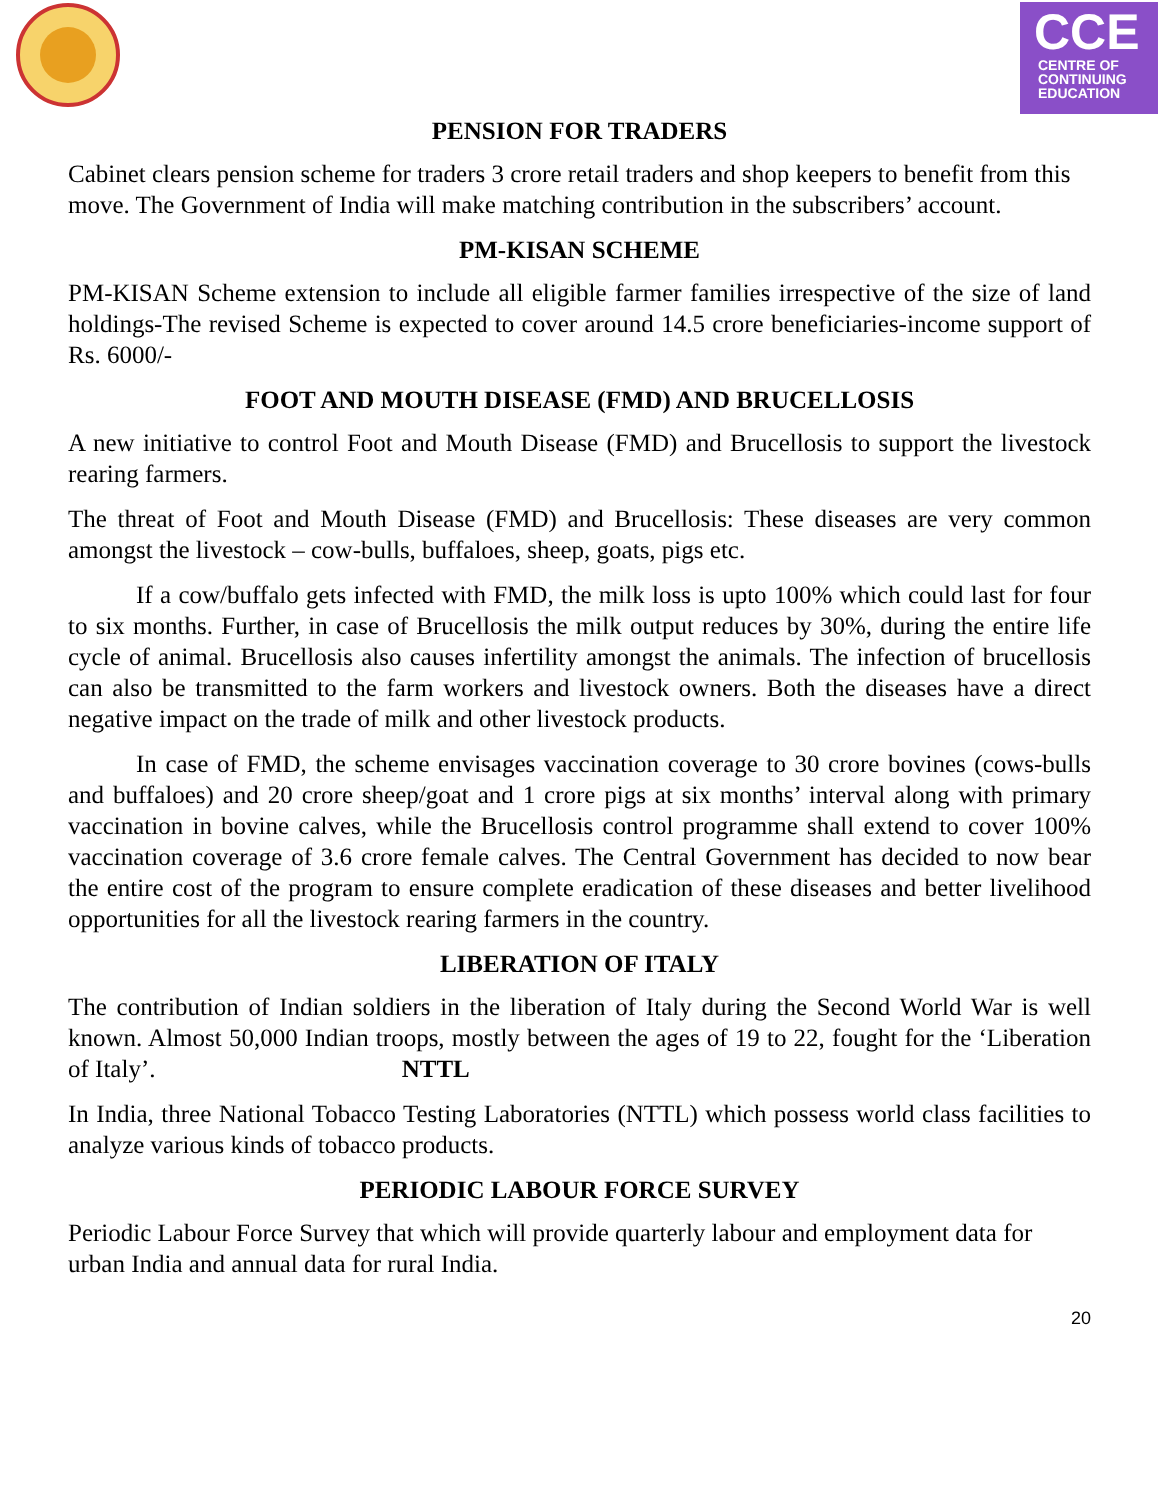CCE
CENTRE OF
CONTINUING
EDUCATION
PENSION FOR TRADERS
Cabinet clears pension scheme for traders 3 crore retail traders and shop keepers to benefit from this move. The Government of India will make matching contribution in the subscribers’ account.
PM-KISAN SCHEME
PM-KISAN Scheme extension to include all eligible farmer families irrespective of the size of land holdings-The revised Scheme is expected to cover around 14.5 crore beneficiaries-income support of Rs. 6000/-
FOOT AND MOUTH DISEASE (FMD) AND BRUCELLOSIS
A new initiative to control Foot and Mouth Disease (FMD) and Brucellosis to support the livestock rearing farmers.
The threat of Foot and Mouth Disease (FMD) and Brucellosis: These diseases are very common amongst the livestock – cow-bulls, buffaloes, sheep, goats, pigs etc.
If a cow/buffalo gets infected with FMD, the milk loss is upto 100% which could last for four to six months. Further, in case of Brucellosis the milk output reduces by 30%, during the entire life cycle of animal. Brucellosis also causes infertility amongst the animals. The infection of brucellosis can also be transmitted to the farm workers and livestock owners. Both the diseases have a direct negative impact on the trade of milk and other livestock products.
In case of FMD, the scheme envisages vaccination coverage to 30 crore bovines (cows-bulls and buffaloes) and 20 crore sheep/goat and 1 crore pigs at six months’ interval along with primary vaccination in bovine calves, while the Brucellosis control programme shall extend to cover 100% vaccination coverage of 3.6 crore female calves. The Central Government has decided to now bear the entire cost of the program to ensure complete eradication of these diseases and better livelihood opportunities for all the livestock rearing farmers in the country.
LIBERATION OF ITALY
The contribution of Indian soldiers in the liberation of Italy during the Second World War is well known. Almost 50,000 Indian troops, mostly between the ages of 19 to 22, fought for the ‘Liberation of Italy’. NTTL
In India, three National Tobacco Testing Laboratories (NTTL) which possess world class facilities to analyze various kinds of tobacco products.
PERIODIC LABOUR FORCE SURVEY
Periodic Labour Force Survey that which will provide quarterly labour and employment data for urban India and annual data for rural India.
20